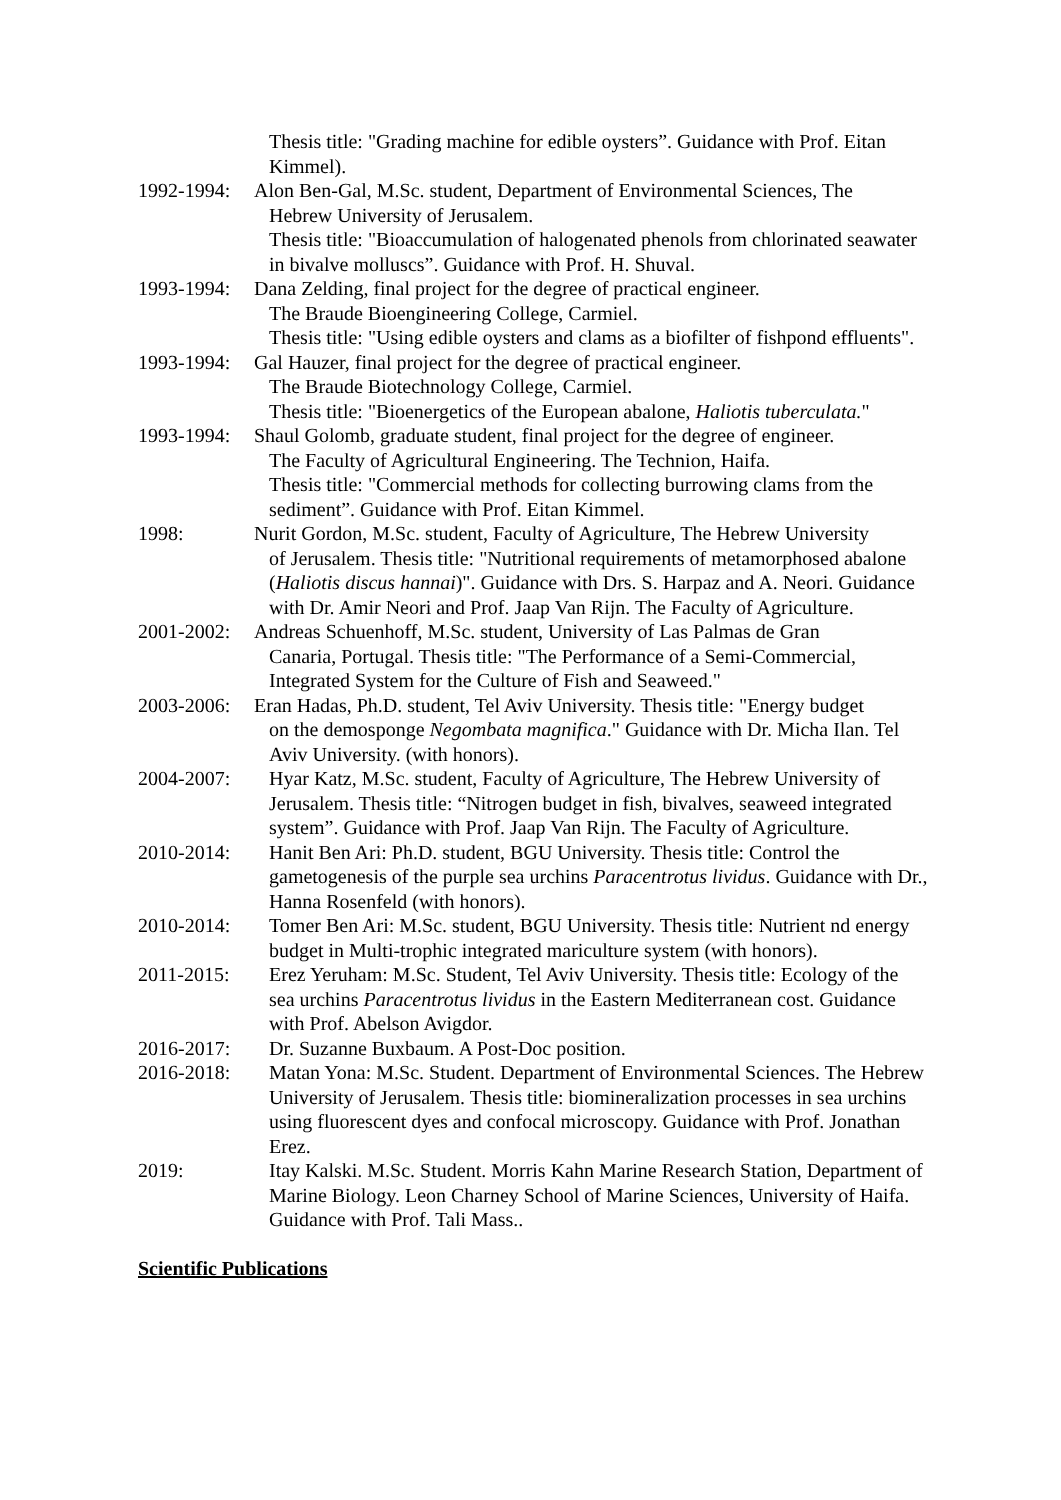Thesis title: "Grading machine for edible oysters”. Guidance with Prof. Eitan Kimmel).
1992-1994:
Alon Ben-Gal, M.Sc. student, Department of Environmental Sciences, The
Hebrew University of Jerusalem.
Thesis title: "Bioaccumulation of halogenated phenols from chlorinated seawater in bivalve molluscs”. Guidance with Prof. H. Shuval.
1993-1994:
Dana Zelding, final project for the degree of practical engineer.
The Braude Bioengineering College, Carmiel.
Thesis title: "Using edible oysters and clams as a biofilter of fishpond effluents".
1993-1994:
Gal Hauzer, final project for the degree of practical engineer.
The Braude Biotechnology College, Carmiel.
Thesis title: "Bioenergetics of the European abalone, Haliotis tuberculata."
1993-1994:
Shaul Golomb, graduate student, final project for the degree of engineer.
The Faculty of Agricultural Engineering. The Technion, Haifa.
Thesis title: "Commercial methods for collecting burrowing clams from the sediment”. Guidance with Prof. Eitan Kimmel.
1998: Nurit Gordon, M.Sc. student, Faculty of Agriculture, The Hebrew University
of Jerusalem. Thesis title: "Nutritional requirements of metamorphosed abalone (Haliotis discus hannai)". Guidance with Drs. S. Harpaz and A. Neori. Guidance with Dr. Amir Neori and Prof. Jaap Van Rijn. The Faculty of Agriculture.
2001-2002:
Andreas Schuenhoff, M.Sc. student, University of Las Palmas de Gran
Canaria, Portugal. Thesis title: "The Performance of a Semi-Commercial, Integrated System for the Culture of Fish and Seaweed."
2003-2006:
Eran Hadas, Ph.D. student, Tel Aviv University. Thesis title: "Energy budget
on the demosponge Negombata magnifica." Guidance with Dr. Micha Ilan. Tel Aviv University. (with honors).
2004-2007:
Hyar Katz, M.Sc. student, Faculty of Agriculture, The Hebrew University of Jerusalem. Thesis title: “Nitrogen budget in fish, bivalves, seaweed integrated system”. Guidance with Prof. Jaap Van Rijn. The Faculty of Agriculture.
2010-2014:
Hanit Ben Ari: Ph.D. student, BGU University. Thesis title: Control the gametogenesis of the purple sea urchins Paracentrotus lividus. Guidance with Dr., Hanna Rosenfeld (with honors).
2010-2014:
Tomer Ben Ari: M.Sc. student, BGU University. Thesis title: Nutrient nd energy budget in Multi-trophic integrated mariculture system (with honors).
2011-2015:
Erez Yeruham: M.Sc. Student, Tel Aviv University. Thesis title: Ecology of the sea urchins Paracentrotus lividus in the Eastern Mediterranean cost. Guidance with Prof. Abelson Avigdor.
2016-2017:
Dr. Suzanne Buxbaum. A Post-Doc position.
2016-2018:
Matan Yona: M.Sc. Student. Department of Environmental Sciences. The Hebrew University of Jerusalem. Thesis title: biomineralization processes in sea urchins using fluorescent dyes and confocal microscopy. Guidance with Prof. Jonathan Erez.
2019: Itay Kalski. M.Sc. Student. Morris Kahn Marine Research Station, Department of Marine Biology. Leon Charney School of Marine Sciences, University of Haifa. Guidance with Prof. Tali Mass..
Scientific Publications